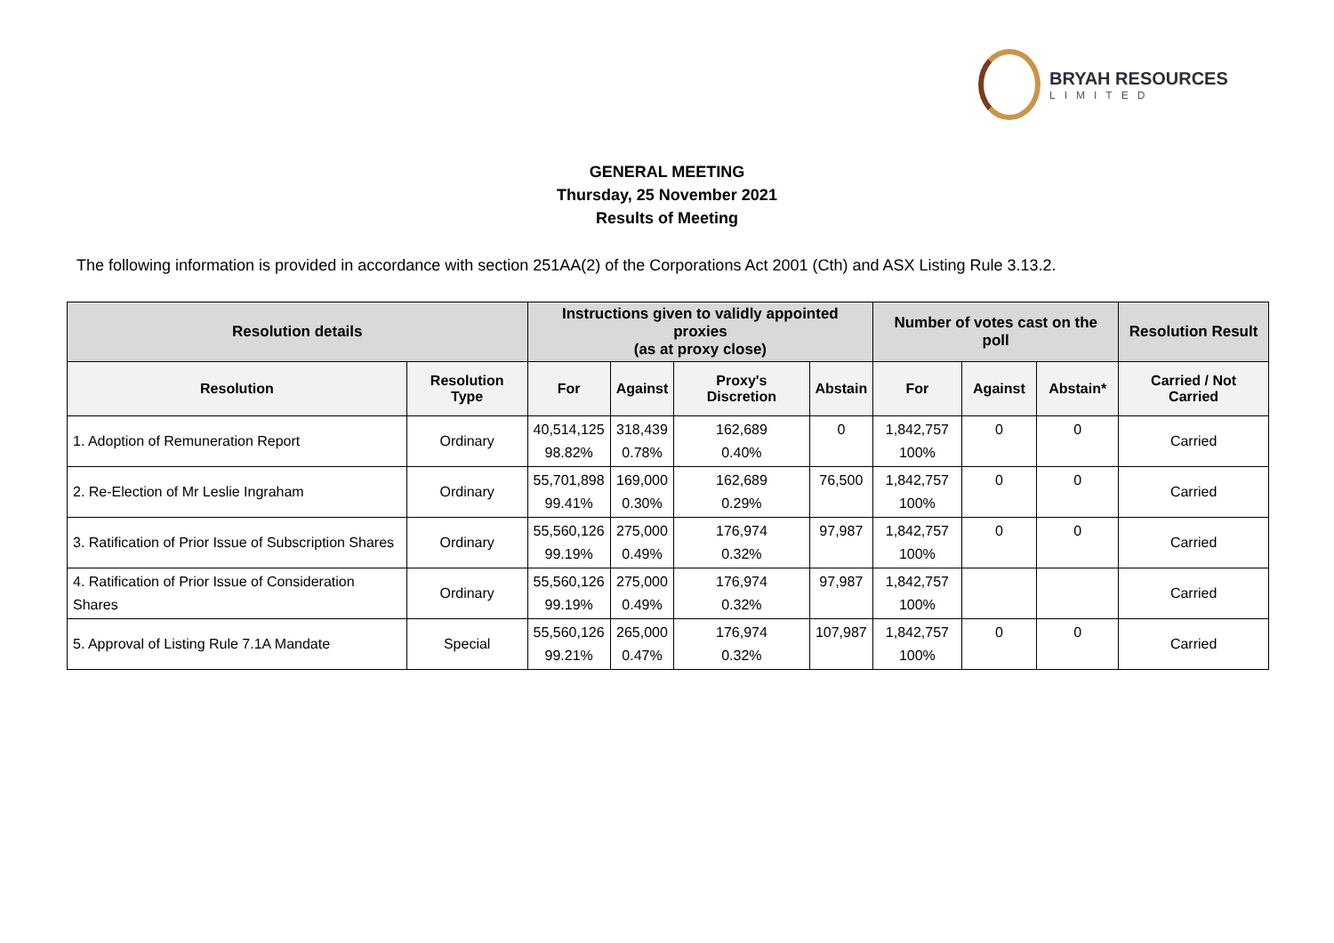BRYAH RESOURCES
LIMITED
GENERAL MEETING
Thursday, 25 November 2021
Results of Meeting
The following information is provided in accordance with section 251AA(2) of the Corporations Act 2001 (Cth) and ASX Listing Rule 3.13.2.
| Resolution details | | Instructions given to validly appointed proxies (as at proxy close) | | | | Number of votes cast on the poll | | | Resolution Result |
| --- | --- | --- | --- | --- | --- | --- | --- | --- | --- |
| Resolution | Resolution Type | For | Against | Proxy's Discretion | Abstain | For | Against | Abstain* | Carried / Not Carried |
| 1. Adoption of Remuneration Report | Ordinary | 40,514,125 98.82% | 318,439 0.78% | 162,689 0.40% | 0 | 1,842,757 100% | 0 | 0 | Carried |
| 2. Re-Election of Mr Leslie Ingraham | Ordinary | 55,701,898 99.41% | 169,000 0.30% | 162,689 0.29% | 76,500 | 1,842,757 100% | 0 | 0 | Carried |
| 3. Ratification of Prior Issue of Subscription Shares | Ordinary | 55,560,126 99.19% | 275,000 0.49% | 176,974 0.32% | 97,987 | 1,842,757 100% | 0 | 0 | Carried |
| 4. Ratification of Prior Issue of Consideration Shares | Ordinary | 55,560,126 99.19% | 275,000 0.49% | 176,974 0.32% | 97,987 | 1,842,757 100% | | | Carried |
| 5. Approval of Listing Rule 7.1A Mandate | Special | 55,560,126 99.21% | 265,000 0.47% | 176,974 0.32% | 107,987 | 1,842,757 100% | 0 | 0 | Carried |